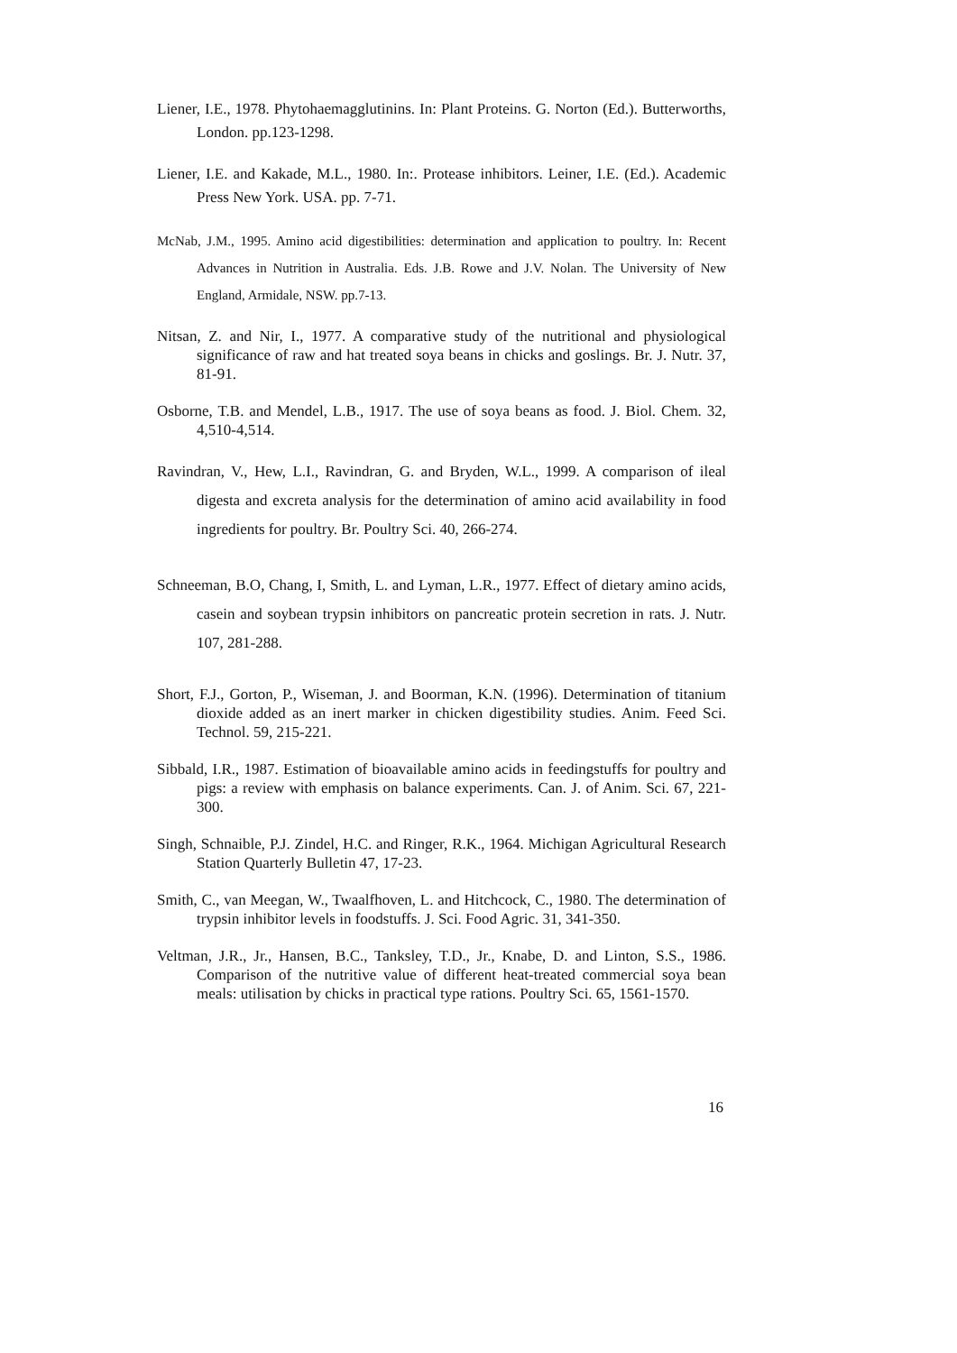Liener, I.E., 1978. Phytohaemagglutinins. In: Plant Proteins. G. Norton (Ed.). Butterworths, London. pp.123-1298.
Liener, I.E. and Kakade, M.L., 1980. In:. Protease inhibitors. Leiner, I.E. (Ed.). Academic Press New York. USA. pp. 7-71.
McNab, J.M., 1995. Amino acid digestibilities: determination and application to poultry. In: Recent Advances in Nutrition in Australia. Eds. J.B. Rowe and J.V. Nolan. The University of New England, Armidale, NSW. pp.7-13.
Nitsan, Z. and Nir, I., 1977. A comparative study of the nutritional and physiological significance of raw and hat treated soya beans in chicks and goslings. Br. J. Nutr. 37, 81-91.
Osborne, T.B. and Mendel, L.B., 1917. The use of soya beans as food. J. Biol. Chem. 32, 4,510-4,514.
Ravindran, V., Hew, L.I., Ravindran, G. and Bryden, W.L., 1999. A comparison of ileal digesta and excreta analysis for the determination of amino acid availability in food ingredients for poultry. Br. Poultry Sci. 40, 266-274.
Schneeman, B.O, Chang, I, Smith, L. and Lyman, L.R., 1977. Effect of dietary amino acids, casein and soybean trypsin inhibitors on pancreatic protein secretion in rats. J. Nutr. 107, 281-288.
Short, F.J., Gorton, P., Wiseman, J. and Boorman, K.N. (1996). Determination of titanium dioxide added as an inert marker in chicken digestibility studies. Anim. Feed Sci. Technol. 59, 215-221.
Sibbald, I.R., 1987. Estimation of bioavailable amino acids in feedingstuffs for poultry and pigs: a review with emphasis on balance experiments. Can. J. of Anim. Sci. 67, 221-300.
Singh, Schnaible, P.J. Zindel, H.C. and Ringer, R.K., 1964. Michigan Agricultural Research Station Quarterly Bulletin 47, 17-23.
Smith, C., van Meegan, W., Twaalfhoven, L. and Hitchcock, C., 1980. The determination of trypsin inhibitor levels in foodstuffs. J. Sci. Food Agric. 31, 341-350.
Veltman, J.R., Jr., Hansen, B.C., Tanksley, T.D., Jr., Knabe, D. and Linton, S.S., 1986. Comparison of the nutritive value of different heat-treated commercial soya bean meals: utilisation by chicks in practical type rations. Poultry Sci. 65, 1561-1570.
16